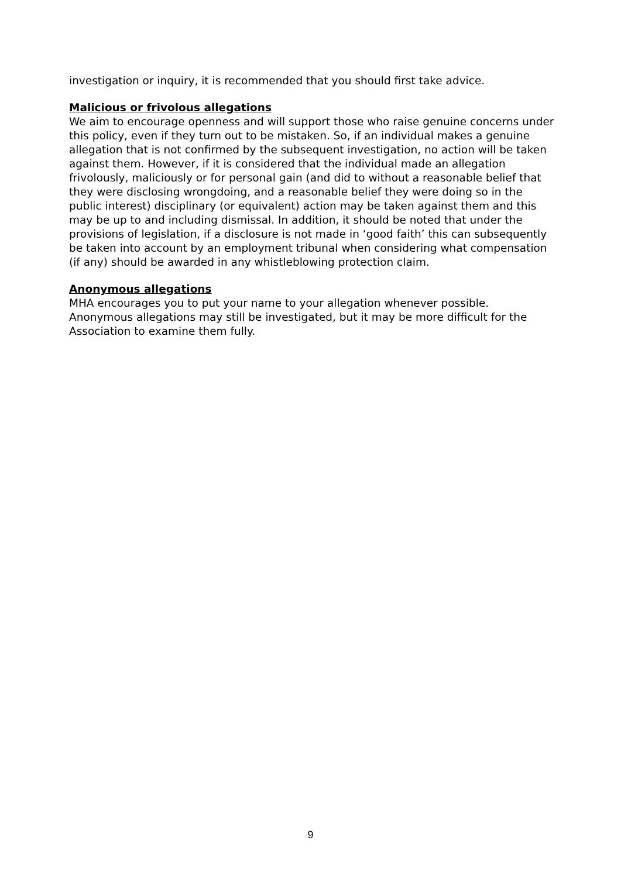investigation or inquiry, it is recommended that you should first take advice.
Malicious or frivolous allegations
We aim to encourage openness and will support those who raise genuine concerns under this policy, even if they turn out to be mistaken. So, if an individual makes a genuine allegation that is not confirmed by the subsequent investigation, no action will be taken against them. However, if it is considered that the individual made an allegation frivolously, maliciously or for personal gain (and did to without a reasonable belief that they were disclosing wrongdoing, and a reasonable belief they were doing so in the public interest) disciplinary (or equivalent) action may be taken against them and this may be up to and including dismissal. In addition, it should be noted that under the provisions of legislation, if a disclosure is not made in ‘good faith’ this can subsequently be taken into account by an employment tribunal when considering what compensation (if any) should be awarded in any whistleblowing protection claim.
Anonymous allegations
MHA encourages you to put your name to your allegation whenever possible. Anonymous allegations may still be investigated, but it may be more difficult for the Association to examine them fully.
9